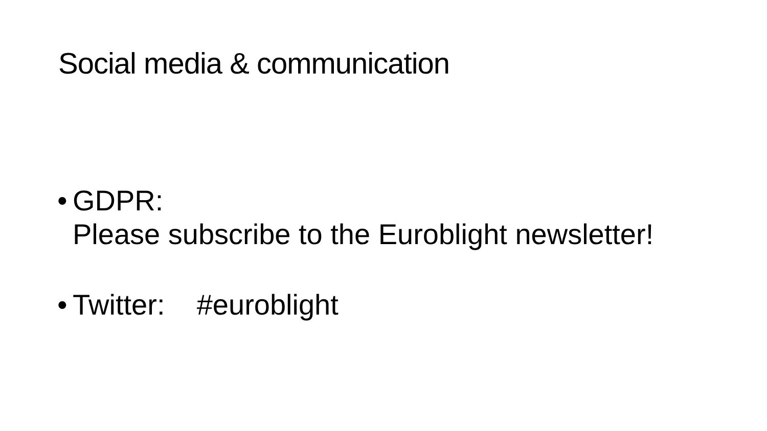Social media & communication
• GDPR:
Please subscribe to the Euroblight newsletter!
• Twitter: #euroblight